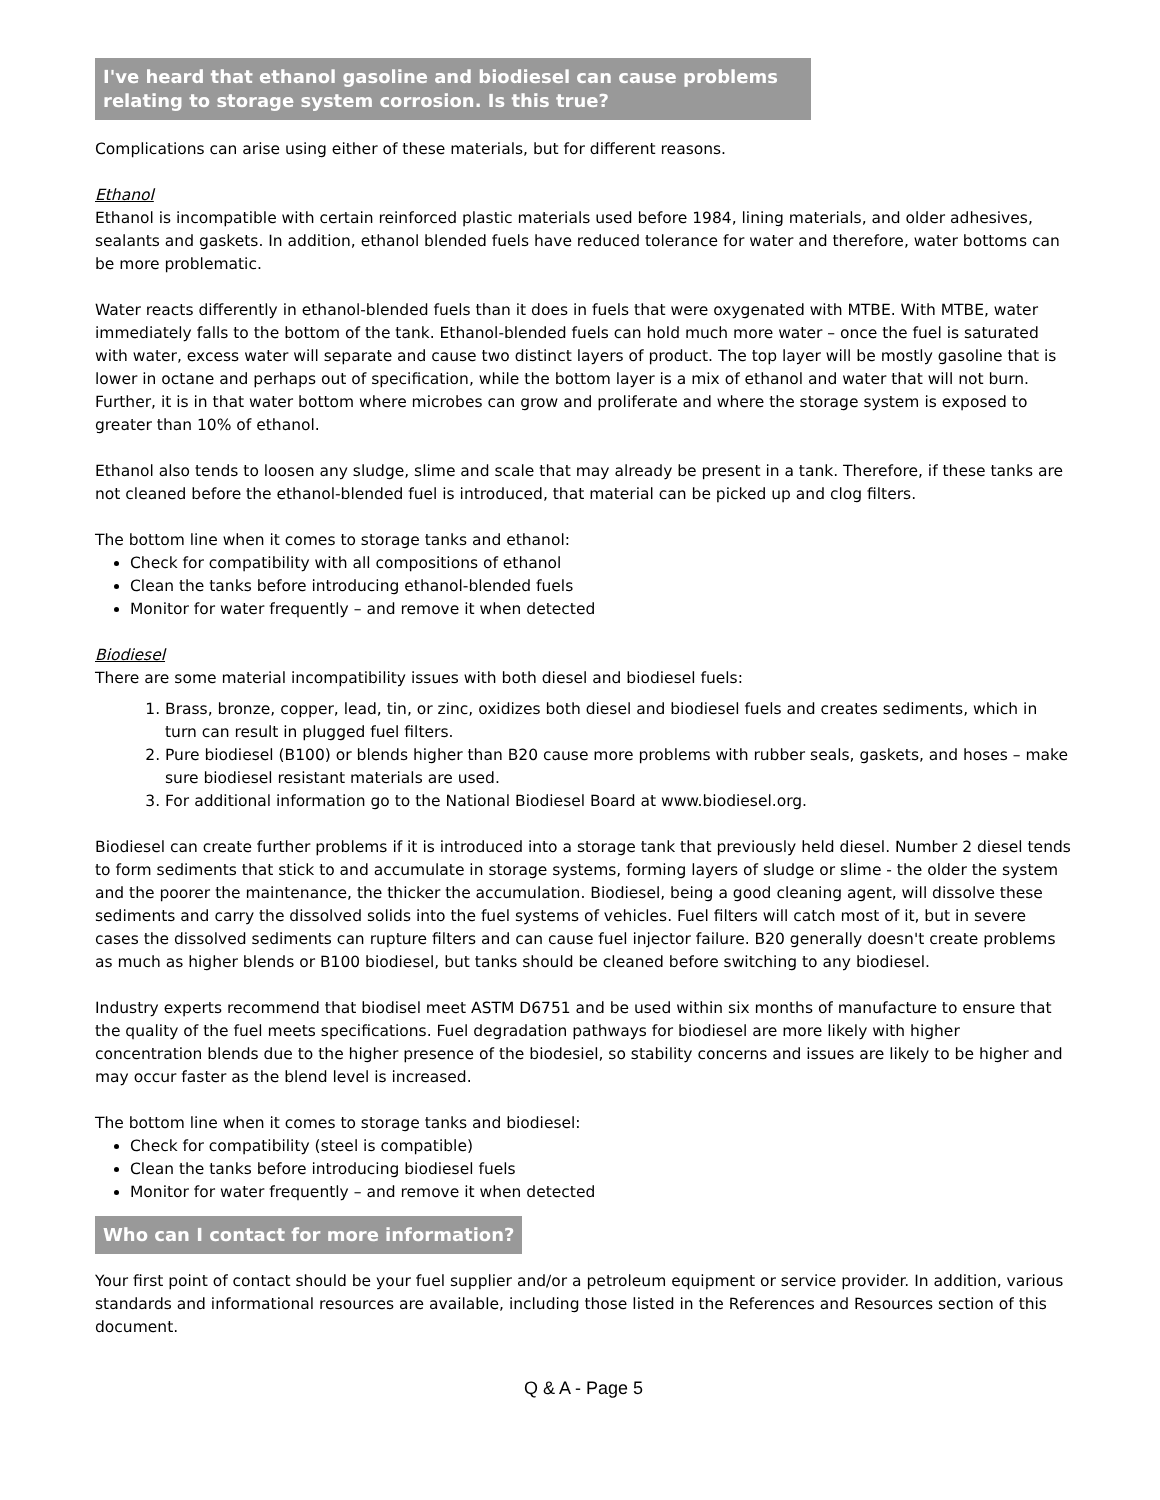I've heard that ethanol gasoline and biodiesel can cause problems relating to storage system corrosion. Is this true?
Complications can arise using either of these materials, but for different reasons.
Ethanol
Ethanol is incompatible with certain reinforced plastic materials used before 1984, lining materials, and older adhesives, sealants and gaskets. In addition, ethanol blended fuels have reduced tolerance for water and therefore, water bottoms can be more problematic.
Water reacts differently in ethanol-blended fuels than it does in fuels that were oxygenated with MTBE. With MTBE, water immediately falls to the bottom of the tank. Ethanol-blended fuels can hold much more water – once the fuel is saturated with water, excess water will separate and cause two distinct layers of product. The top layer will be mostly gasoline that is lower in octane and perhaps out of specification, while the bottom layer is a mix of ethanol and water that will not burn. Further, it is in that water bottom where microbes can grow and proliferate and where the storage system is exposed to greater than 10% of ethanol.
Ethanol also tends to loosen any sludge, slime and scale that may already be present in a tank. Therefore, if these tanks are not cleaned before the ethanol-blended fuel is introduced, that material can be picked up and clog filters.
The bottom line when it comes to storage tanks and ethanol:
Check for compatibility with all compositions of ethanol
Clean the tanks before introducing ethanol-blended fuels
Monitor for water frequently – and remove it when detected
Biodiesel
There are some material incompatibility issues with both diesel and biodiesel fuels:
1. Brass, bronze, copper, lead, tin, or zinc, oxidizes both diesel and biodiesel fuels and creates sediments, which in turn can result in plugged fuel filters.
2. Pure biodiesel (B100) or blends higher than B20 cause more problems with rubber seals, gaskets, and hoses – make sure biodiesel resistant materials are used.
3. For additional information go to the National Biodiesel Board at www.biodiesel.org.
Biodiesel can create further problems if it is introduced into a storage tank that previously held diesel. Number 2 diesel tends to form sediments that stick to and accumulate in storage systems, forming layers of sludge or slime - the older the system and the poorer the maintenance, the thicker the accumulation. Biodiesel, being a good cleaning agent, will dissolve these sediments and carry the dissolved solids into the fuel systems of vehicles. Fuel filters will catch most of it, but in severe cases the dissolved sediments can rupture filters and can cause fuel injector failure. B20 generally doesn't create problems as much as higher blends or B100 biodiesel, but tanks should be cleaned before switching to any biodiesel.
Industry experts recommend that biodisel meet ASTM D6751 and be used within six months of manufacture to ensure that the quality of the fuel meets specifications. Fuel degradation pathways for biodiesel are more likely with higher concentration blends due to the higher presence of the biodesiel, so stability concerns and issues are likely to be higher and may occur faster as the blend level is increased.
The bottom line when it comes to storage tanks and biodiesel:
Check for compatibility (steel is compatible)
Clean the tanks before introducing biodiesel fuels
Monitor for water frequently – and remove it when detected
Who can I contact for more information?
Your first point of contact should be your fuel supplier and/or a petroleum equipment or service provider. In addition, various standards and informational resources are available, including those listed in the References and Resources section of this document.
Q & A - Page 5